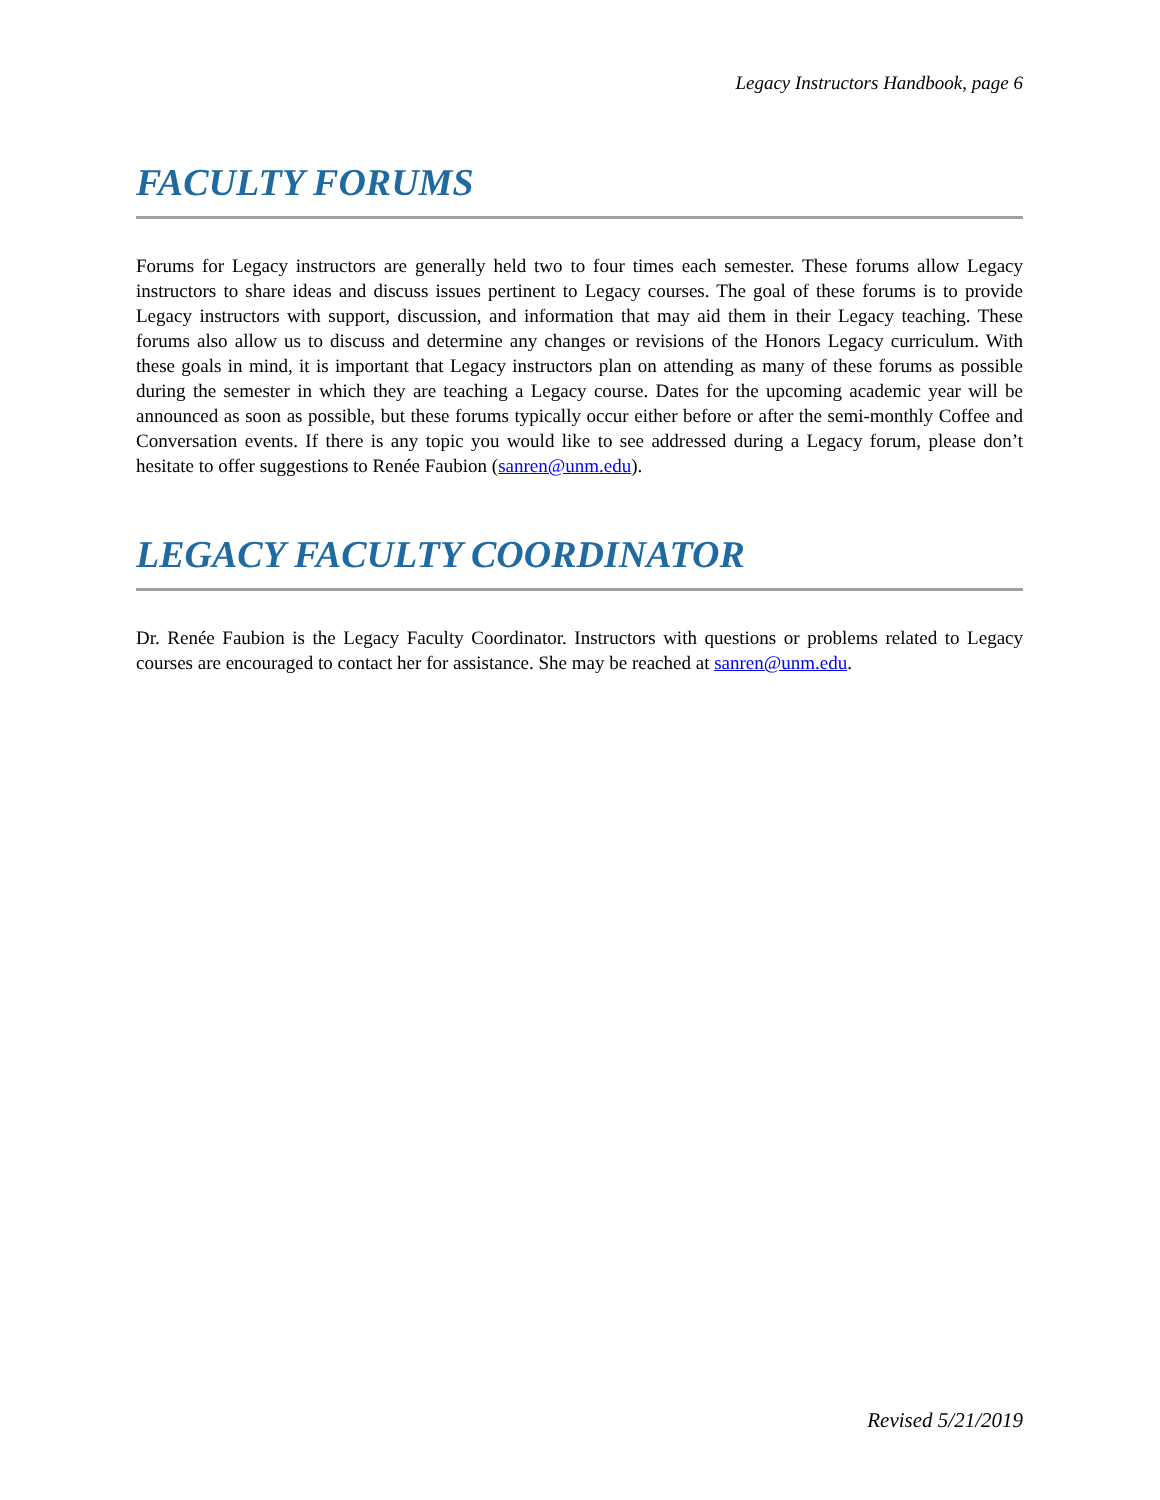Legacy Instructors Handbook, page 6
FACULTY FORUMS
Forums for Legacy instructors are generally held two to four times each semester. These forums allow Legacy instructors to share ideas and discuss issues pertinent to Legacy courses. The goal of these forums is to provide Legacy instructors with support, discussion, and information that may aid them in their Legacy teaching. These forums also allow us to discuss and determine any changes or revisions of the Honors Legacy curriculum. With these goals in mind, it is important that Legacy instructors plan on attending as many of these forums as possible during the semester in which they are teaching a Legacy course. Dates for the upcoming academic year will be announced as soon as possible, but these forums typically occur either before or after the semi-monthly Coffee and Conversation events. If there is any topic you would like to see addressed during a Legacy forum, please don’t hesitate to offer suggestions to Renée Faubion (sanren@unm.edu).
LEGACY FACULTY COORDINATOR
Dr. Renée Faubion is the Legacy Faculty Coordinator. Instructors with questions or problems related to Legacy courses are encouraged to contact her for assistance. She may be reached at sanren@unm.edu.
Revised 5/21/2019